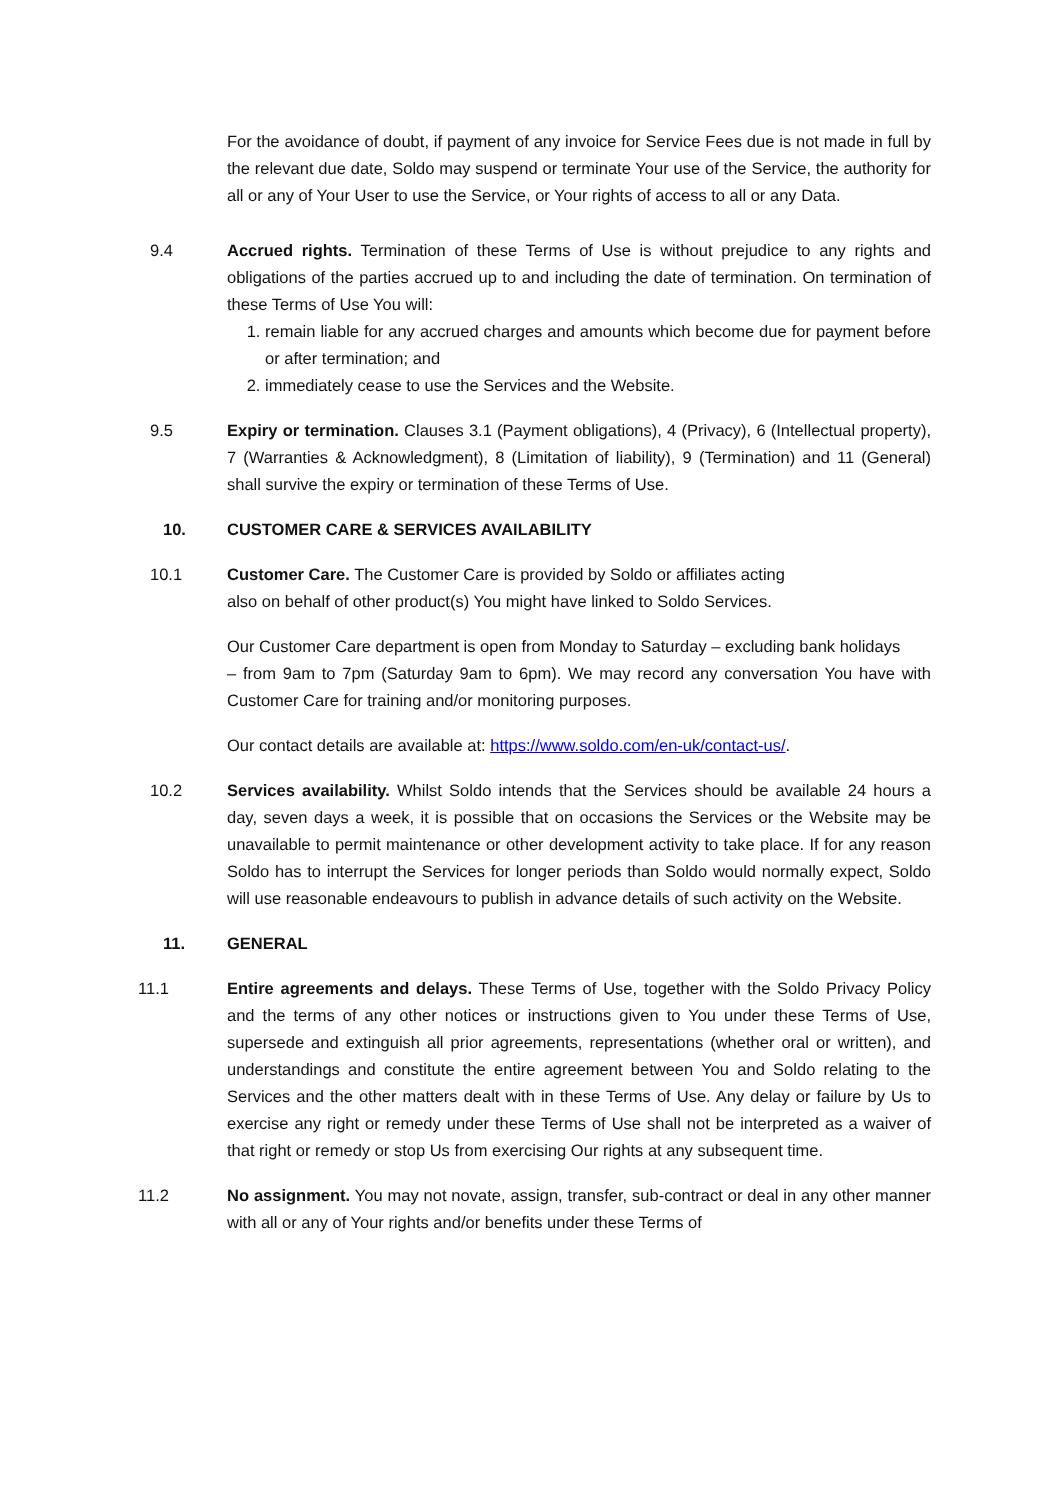For the avoidance of doubt, if payment of any invoice for Service Fees due is not made in full by the relevant due date, Soldo may suspend or terminate Your use of the Service, the authority for all or any of Your User to use the Service, or Your rights of access to all or any Data.
9.4 Accrued rights. Termination of these Terms of Use is without prejudice to any rights and obligations of the parties accrued up to and including the date of termination. On termination of these Terms of Use You will:
1. remain liable for any accrued charges and amounts which become due for payment before or after termination; and
2. immediately cease to use the Services and the Website.
9.5 Expiry or termination. Clauses 3.1 (Payment obligations), 4 (Privacy), 6 (Intellectual property), 7 (Warranties & Acknowledgment), 8 (Limitation of liability), 9 (Termination) and 11 (General) shall survive the expiry or termination of these Terms of Use.
10. CUSTOMER CARE & SERVICES AVAILABILITY
10.1 Customer Care. The Customer Care is provided by Soldo or affiliates acting also on behalf of other product(s) You might have linked to Soldo Services.
Our Customer Care department is open from Monday to Saturday – excluding bank holidays
– from 9am to 7pm (Saturday 9am to 6pm). We may record any conversation You have with Customer Care for training and/or monitoring purposes.
Our contact details are available at: https://www.soldo.com/en-uk/contact-us/.
10.2 Services availability. Whilst Soldo intends that the Services should be available 24 hours a day, seven days a week, it is possible that on occasions the Services or the Website may be unavailable to permit maintenance or other development activity to take place. If for any reason Soldo has to interrupt the Services for longer periods than Soldo would normally expect, Soldo will use reasonable endeavours to publish in advance details of such activity on the Website.
11. GENERAL
11.1 Entire agreements and delays. These Terms of Use, together with the Soldo Privacy Policy and the terms of any other notices or instructions given to You under these Terms of Use, supersede and extinguish all prior agreements, representations (whether oral or written), and understandings and constitute the entire agreement between You and Soldo relating to the Services and the other matters dealt with in these Terms of Use. Any delay or failure by Us to exercise any right or remedy under these Terms of Use shall not be interpreted as a waiver of that right or remedy or stop Us from exercising Our rights at any subsequent time.
11.2 No assignment. You may not novate, assign, transfer, sub-contract or deal in any other manner with all or any of Your rights and/or benefits under these Terms of